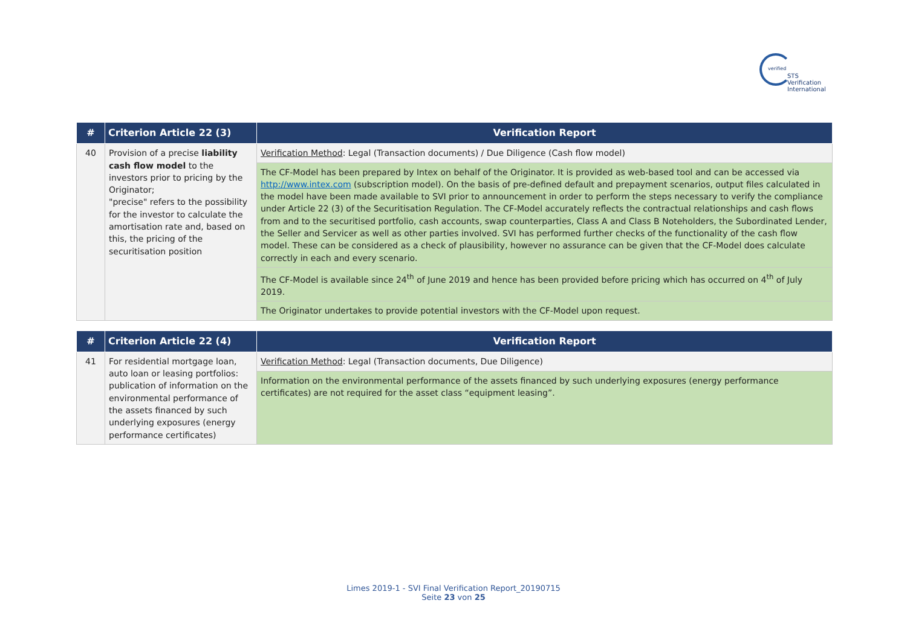verified
STS Verification
International
| # | Criterion Article 22 (3) | Verification Report |
| --- | --- | --- |
| 40 | Provision of a precise liability cash flow model to the investors prior to pricing by the Originator; "precise" refers to the possibility for the investor to calculate the amortisation rate and, based on this, the pricing of the securitisation position | Verification Method : Legal (Transaction documents) / Due Diligence (Cash flow model) |
| | | The CF-Model has been prepared by Intex on behalf of the Originator. It is provided as web-based tool and can be accessed via http://www.intex.com (subscription model). On the basis of pre-defined default and prepayment scenarios, output files calculated in the model have been made available to SVI prior to announcement in order to perform the steps necessary to verify the compliance under Article 22 (3) of the Securitisation Regulation. The CF-Model accurately reflects the contractual relationships and cash flows from and to the securitised portfolio, cash accounts, swap counterparties, Class A and Class B Noteholders, the Subordinated Lender, the Seller and Servicer as well as other parties involved. SVI has performed further checks of the functionality of the cash flow model. These can be considered as a check of plausibility, however no assurance can be given that the CF-Model does calculate correctly in each and every scenario. |
| | | The CF-Model is available since 24<sup>th</sup> of June 2019 and hence has been provided before pricing which has occurred on 4<sup>th</sup> of July 2019. |
| | | The Originator undertakes to provide potential investors with the CF-Model upon request. |
| # | Criterion Article 22 (4) | Verification Report |
| --- | --- | --- |
| 41 | For residential mortgage loan, auto loan or leasing portfolios: publication of information on the environmental performance of the assets financed by such underlying exposures (energy performance certificates) | Verification Method : Legal (Transaction documents, Due Diligence) |
| | | Information on the environmental performance of the assets financed by such underlying exposures (energy performance certificates) are not required for the asset class “equipment leasing”. |
Limes 2019-1 - SVI Final Verification Report_20190715
Seite 23 von 25